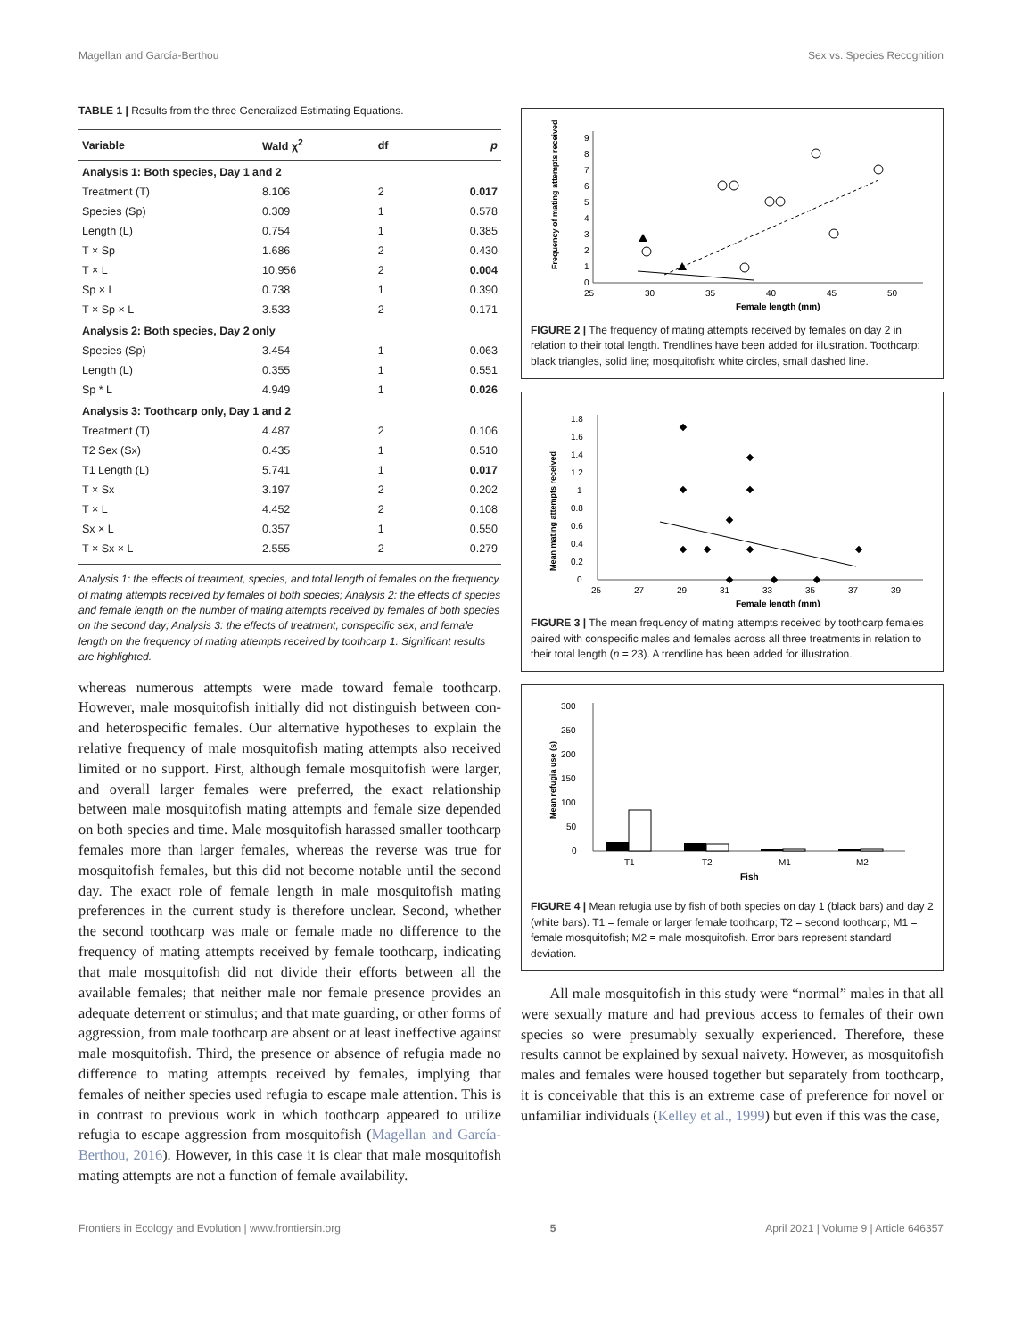Magellan and García-Berthou Sex vs. Species Recognition
TABLE 1 | Results from the three Generalized Estimating Equations.
| Variable | Wald χ<sup>2</sup> | df | p |
| --- | --- | --- | --- |
| Analysis 1: Both species, Day 1 and 2 | | | |
| Treatment (T) | 8.106 | 2 | 0.017 |
| Species (Sp) | 0.309 | 1 | 0.578 |
| Length (L) | 0.754 | 1 | 0.385 |
| T × Sp | 1.686 | 2 | 0.430 |
| T × L | 10.956 | 2 | 0.004 |
| Sp × L | 0.738 | 1 | 0.390 |
| T × Sp × L | 3.533 | 2 | 0.171 |
| Analysis 2: Both species, Day 2 only | | | |
| Species (Sp) | 3.454 | 1 | 0.063 |
| Length (L) | 0.355 | 1 | 0.551 |
| Sp * L | 4.949 | 1 | 0.026 |
| Analysis 3: Toothcarp only, Day 1 and 2 | | | |
| Treatment (T) | 4.487 | 2 | 0.106 |
| T2 Sex (Sx) | 0.435 | 1 | 0.510 |
| T1 Length (L) | 5.741 | 1 | 0.017 |
| T × Sx | 3.197 | 2 | 0.202 |
| T × L | 4.452 | 2 | 0.108 |
| Sx × L | 0.357 | 1 | 0.550 |
| T × Sx × L | 2.555 | 2 | 0.279 |
Analysis 1: the effects of treatment, species, and total length of females on the frequency of mating attempts received by females of both species; Analysis 2: the effects of species and female length on the number of mating attempts received by females of both species on the second day; Analysis 3: the effects of treatment, conspecific sex, and female length on the frequency of mating attempts received by toothcarp 1. Significant results are highlighted.
whereas numerous attempts were made toward female toothcarp. However, male mosquitofish initially did not distinguish between con- and heterospecific females. Our alternative hypotheses to explain the relative frequency of male mosquitofish mating attempts also received limited or no support. First, although female mosquitofish were larger, and overall larger females were preferred, the exact relationship between male mosquitofish mating attempts and female size depended on both species and time. Male mosquitofish harassed smaller toothcarp females more than larger females, whereas the reverse was true for mosquitofish females, but this did not become notable until the second day. The exact role of female length in male mosquitofish mating preferences in the current study is therefore unclear. Second, whether the second toothcarp was male or female made no difference to the frequency of mating attempts received by female toothcarp, indicating that male mosquitofish did not divide their efforts between all the available females; that neither male nor female presence provides an adequate deterrent or stimulus; and that mate guarding, or other forms of aggression, from male toothcarp are absent or at least ineffective against male mosquitofish. Third, the presence or absence of refugia made no difference to mating attempts received by females, implying that females of neither species used refugia to escape male attention. This is in contrast to previous work in which toothcarp appeared to utilize refugia to escape aggression from mosquitofish (Magellan and García-Berthou, 2016). However, in this case it is clear that male mosquitofish mating attempts are not a function of female availability.
25
30
35
40
45
50
0
1
2
3
4
5
6
7
8
9
Female length (mm)
Frequency of mating attempts received
FIGURE 2 | The frequency of mating attempts received by females on day 2 in relation to their total length. Trendlines have been added for illustration. Toothcarp: black triangles, solid line; mosquitofish: white circles, small dashed line.
25
27
29
31
33
35
37
39
0
0.2
0.4
0.6
0.8
1
1.2
1.4
1.6
1.8
Female length (mm)
Mean mating attempts received
FIGURE 3 | The mean frequency of mating attempts received by toothcarp females paired with conspecific males and females across all three treatments in relation to their total length (n = 23). A trendline has been added for illustration.
0
50
100
150
200
250
300
Mean refugia use (s)
T1
T2
M1
M2
Fish
FIGURE 4 | Mean refugia use by fish of both species on day 1 (black bars) and day 2 (white bars). T1 = female or larger female toothcarp; T2 = second toothcarp; M1 = female mosquitofish; M2 = male mosquitofish. Error bars represent standard deviation.
All male mosquitofish in this study were “normal” males in that all were sexually mature and had previous access to females of their own species so were presumably sexually experienced. Therefore, these results cannot be explained by sexual naivety. However, as mosquitofish males and females were housed together but separately from toothcarp, it is conceivable that this is an extreme case of preference for novel or unfamiliar individuals (Kelley et al., 1999) but even if this was the case,
Frontiers in Ecology and Evolution | www.frontiersin.org 5 April 2021 | Volume 9 | Article 646357